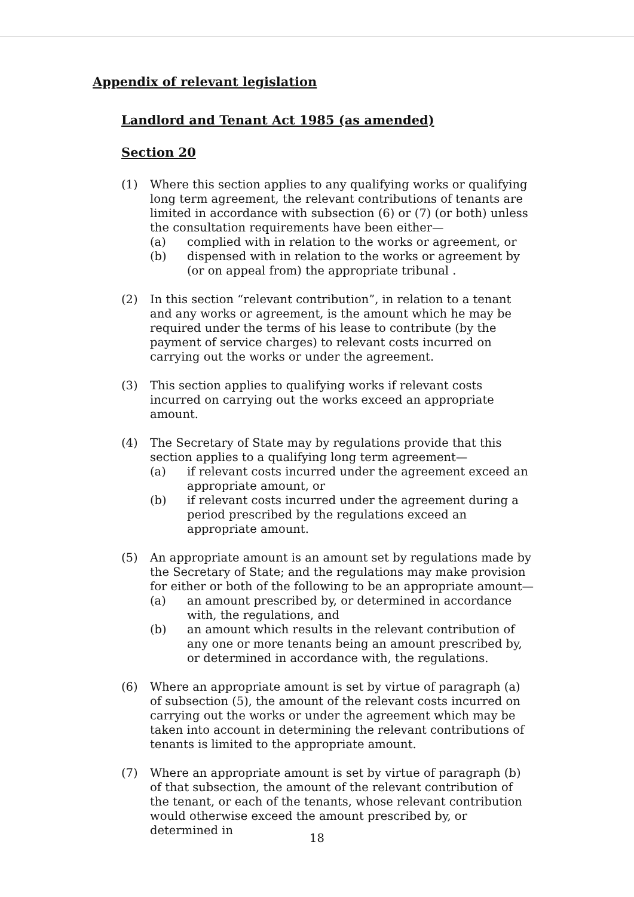Appendix of relevant legislation
Landlord and Tenant Act 1985 (as amended)
Section 20
(1) Where this section applies to any qualifying works or qualifying long term agreement, the relevant contributions of tenants are limited in accordance with subsection (6) or (7) (or both) unless the consultation requirements have been either—
(a) complied with in relation to the works or agreement, or
(b) dispensed with in relation to the works or agreement by (or on appeal from) the appropriate tribunal .
(2) In this section “relevant contribution”, in relation to a tenant and any works or agreement, is the amount which he may be required under the terms of his lease to contribute (by the payment of service charges) to relevant costs incurred on carrying out the works or under the agreement.
(3) This section applies to qualifying works if relevant costs incurred on carrying out the works exceed an appropriate amount.
(4) The Secretary of State may by regulations provide that this section applies to a qualifying long term agreement—
(a) if relevant costs incurred under the agreement exceed an appropriate amount, or
(b) if relevant costs incurred under the agreement during a period prescribed by the regulations exceed an appropriate amount.
(5) An appropriate amount is an amount set by regulations made by the Secretary of State; and the regulations may make provision for either or both of the following to be an appropriate amount—
(a) an amount prescribed by, or determined in accordance with, the regulations, and
(b) an amount which results in the relevant contribution of any one or more tenants being an amount prescribed by, or determined in accordance with, the regulations.
(6) Where an appropriate amount is set by virtue of paragraph (a) of subsection (5), the amount of the relevant costs incurred on carrying out the works or under the agreement which may be taken into account in determining the relevant contributions of tenants is limited to the appropriate amount.
(7) Where an appropriate amount is set by virtue of paragraph (b) of that subsection, the amount of the relevant contribution of the tenant, or each of the tenants, whose relevant contribution would otherwise exceed the amount prescribed by, or determined in
18